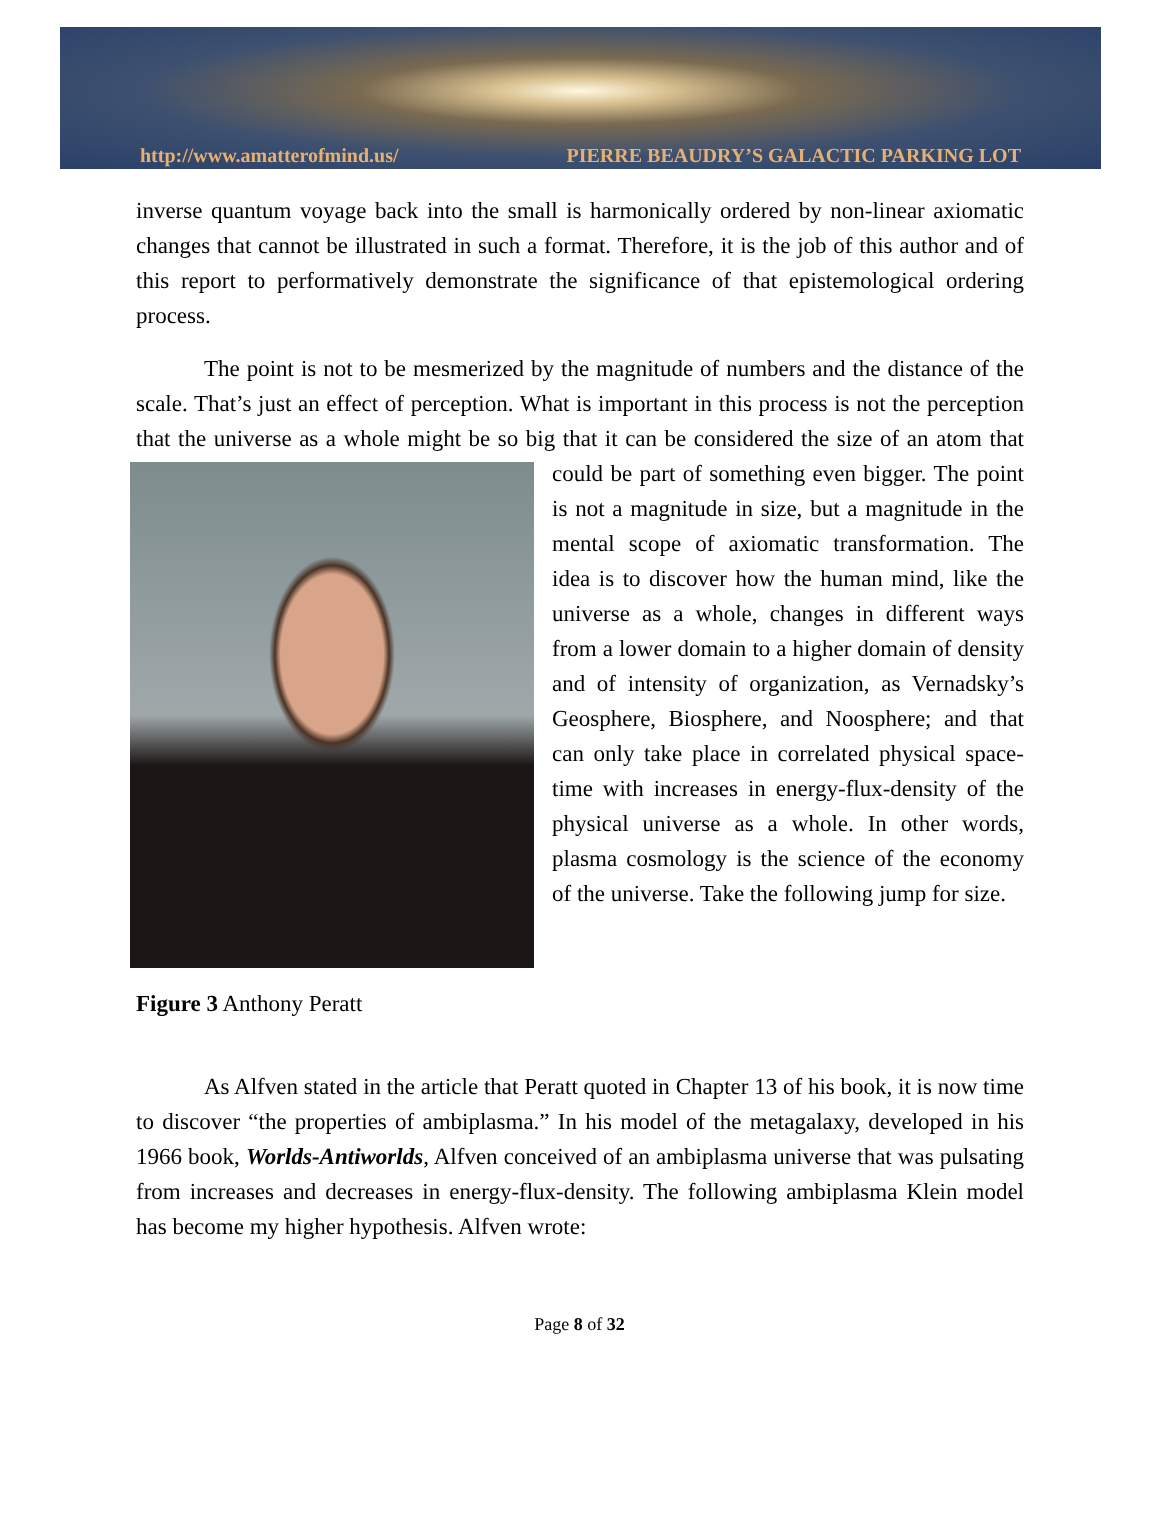http://www.amatterofmind.us/ PIERRE BEAUDRY’S GALACTIC PARKING LOT
inverse quantum voyage back into the small is harmonically ordered by non-linear axiomatic changes that cannot be illustrated in such a format. Therefore, it is the job of this author and of this report to performatively demonstrate the significance of that epistemological ordering process.
The point is not to be mesmerized by the magnitude of numbers and the distance of the scale. That’s just an effect of perception. What is important in this process is not the perception that the universe as a whole might be so big that it can be considered the size of an atom that could be part of something even bigger. The point is not a magnitude in size, but a magnitude in the mental scope of axiomatic transformation. The idea is to discover how the human mind, like the universe as a whole, changes in different ways from a lower domain to a higher domain of density and of intensity of organization, as Vernadsky’s Geosphere, Biosphere, and Noosphere; and that can only take place in correlated physical space-time with increases in energy-flux-density of the physical universe as a whole. In other words, plasma cosmology is the science of the economy of the universe. Take the following jump for size.
Figure 3 Anthony Peratt
As Alfven stated in the article that Peratt quoted in Chapter 13 of his book, it is now time to discover “the properties of ambiplasma.” In his model of the metagalaxy, developed in his 1966 book, Worlds-Antiworlds, Alfven conceived of an ambiplasma universe that was pulsating from increases and decreases in energy-flux-density. The following ambiplasma Klein model has become my higher hypothesis. Alfven wrote:
Page 8 of 32